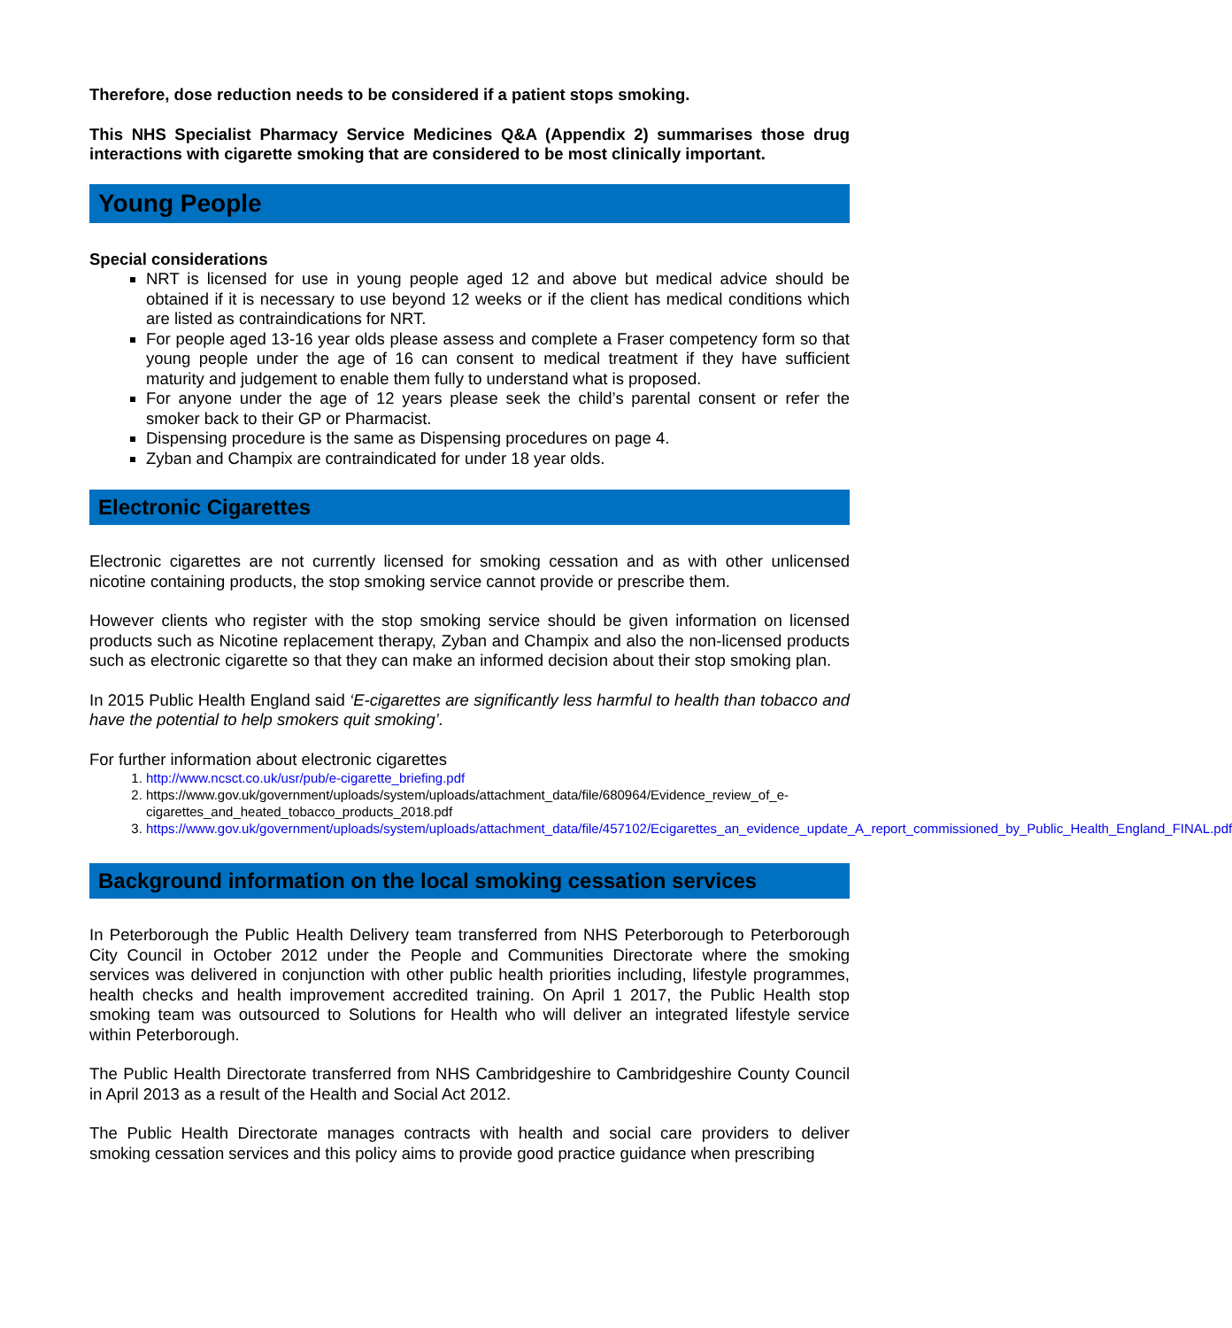Therefore, dose reduction needs to be considered if a patient stops smoking.
This NHS Specialist Pharmacy Service Medicines Q&A (Appendix 2) summarises those drug interactions with cigarette smoking that are considered to be most clinically important.
Young People
Special considerations
NRT is licensed for use in young people aged 12 and above but medical advice should be obtained if it is necessary to use beyond 12 weeks or if the client has medical conditions which are listed as contraindications for NRT.
For people aged 13-16 year olds please assess and complete a Fraser competency form so that young people under the age of 16 can consent to medical treatment if they have sufficient maturity and judgement to enable them fully to understand what is proposed.
For anyone under the age of 12 years please seek the child’s parental consent or refer the smoker back to their GP or Pharmacist.
Dispensing procedure is the same as Dispensing procedures on page 4.
Zyban and Champix are contraindicated for under 18 year olds.
Electronic Cigarettes
Electronic cigarettes are not currently licensed for smoking cessation and as with other unlicensed nicotine containing products, the stop smoking service cannot provide or prescribe them.
However clients who register with the stop smoking service should be given information on licensed products such as Nicotine replacement therapy, Zyban and Champix and also the non-licensed products such as electronic cigarette so that they can make an informed decision about their stop smoking plan.
In 2015 Public Health England said ‘E-cigarettes are significantly less harmful to health than tobacco and have the potential to help smokers quit smoking’.
For further information about electronic cigarettes
1. http://www.ncsct.co.uk/usr/pub/e-cigarette_briefing.pdf
2. https://www.gov.uk/government/uploads/system/uploads/attachment_data/file/680964/Evidence_review_of_e-cigarettes_and_heated_tobacco_products_2018.pdf
3. https://www.gov.uk/government/uploads/system/uploads/attachment_data/file/457102/Ecigarettes_an_evidence_update_A_report_commissioned_by_Public_Health_England_FINAL.pdf
Background information on the local smoking cessation services
In Peterborough the Public Health Delivery team transferred from NHS Peterborough to Peterborough City Council in October 2012 under the People and Communities Directorate where the smoking services was delivered in conjunction with other public health priorities including, lifestyle programmes, health checks and health improvement accredited training. On April 1 2017, the Public Health stop smoking team was outsourced to Solutions for Health who will deliver an integrated lifestyle service within Peterborough.
The Public Health Directorate transferred from NHS Cambridgeshire to Cambridgeshire County Council in April 2013 as a result of the Health and Social Act 2012.
The Public Health Directorate manages contracts with health and social care providers to deliver smoking cessation services and this policy aims to provide good practice guidance when prescribing